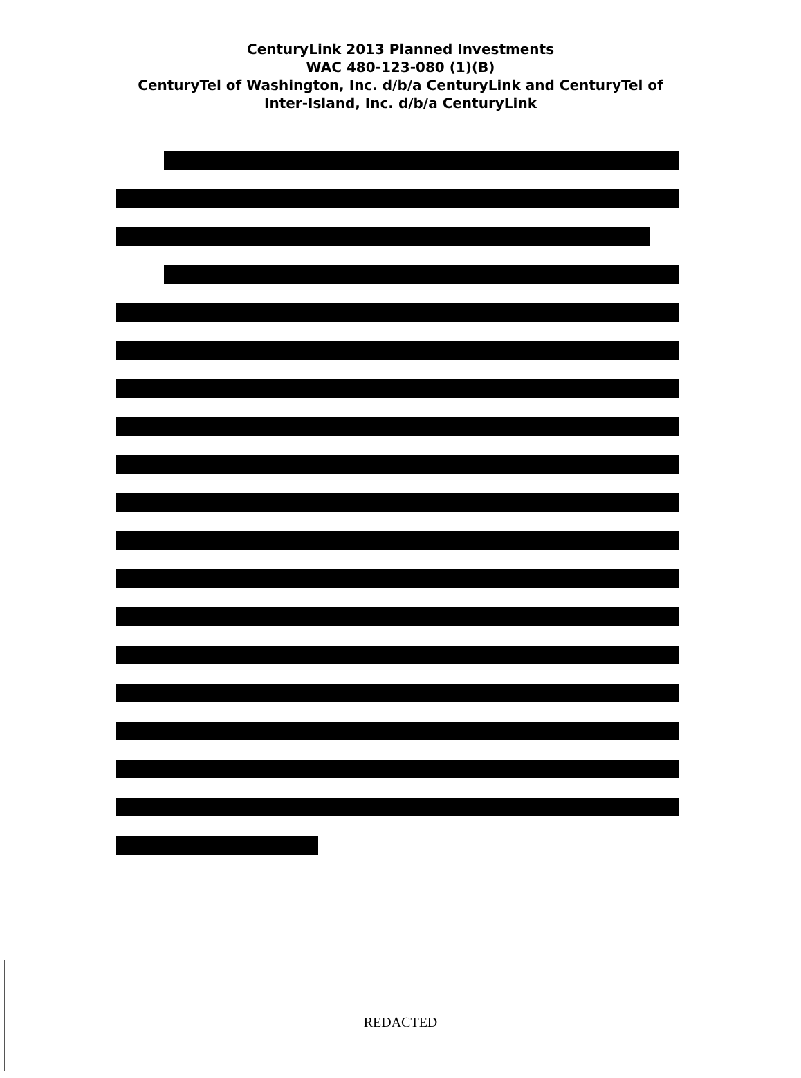CenturyLink 2013 Planned Investments
WAC 480-123-080 (1)(B)
CenturyTel of Washington, Inc. d/b/a CenturyLink and CenturyTel of
Inter-Island, Inc. d/b/a CenturyLink
REDACTED